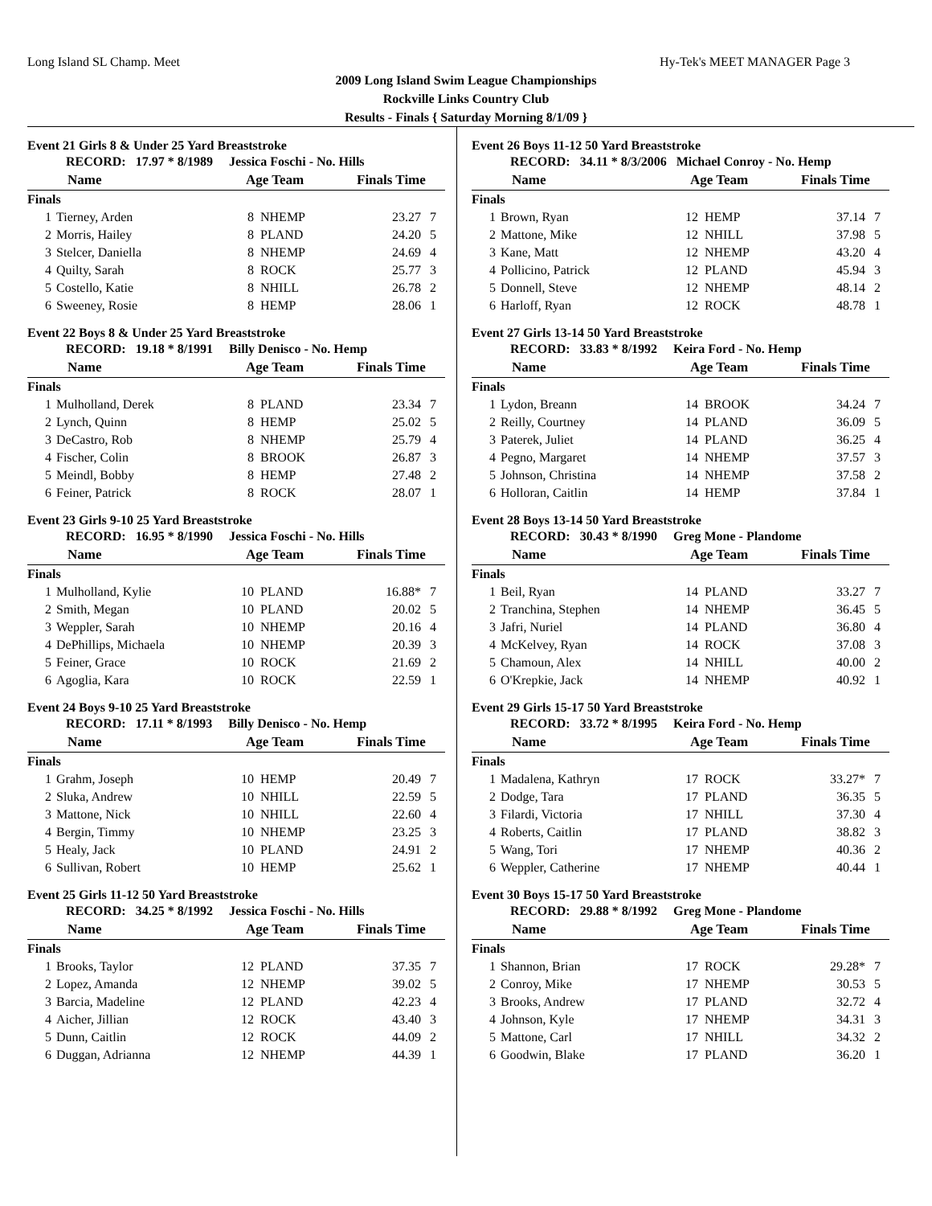Long Island SL Champ. Meet Hy-Tek's MEET MANAGER Page 3
2009 Long Island Swim League Championships
Rockville Links Country Club
Results - Finals { Saturday Morning 8/1/09 }
Event 21 Girls 8 & Under 25 Yard Breaststroke
RECORD: 17.97 * 8/1989 Jessica Foschi - No. Hills
| Name | | Age Team | | Finals Time | |
| --- | --- | --- | --- | --- | --- |
| Finals | | | | | |
| 1 | Tierney, Arden | 8 | NHEMP | 23.27 | 7 |
| 2 | Morris, Hailey | 8 | PLAND | 24.20 | 5 |
| 3 | Stelcer, Daniella | 8 | NHEMP | 24.69 | 4 |
| 4 | Quilty, Sarah | 8 | ROCK | 25.77 | 3 |
| 5 | Costello, Katie | 8 | NHILL | 26.78 | 2 |
| 6 | Sweeney, Rosie | 8 | HEMP | 28.06 | 1 |
Event 22 Boys 8 & Under 25 Yard Breaststroke
RECORD: 19.18 * 8/1991 Billy Denisco - No. Hemp
| Name | | Age Team | | Finals Time | |
| --- | --- | --- | --- | --- | --- |
| Finals | | | | | |
| 1 | Mulholland, Derek | 8 | PLAND | 23.34 | 7 |
| 2 | Lynch, Quinn | 8 | HEMP | 25.02 | 5 |
| 3 | DeCastro, Rob | 8 | NHEMP | 25.79 | 4 |
| 4 | Fischer, Colin | 8 | BROOK | 26.87 | 3 |
| 5 | Meindl, Bobby | 8 | HEMP | 27.48 | 2 |
| 6 | Feiner, Patrick | 8 | ROCK | 28.07 | 1 |
Event 23 Girls 9-10 25 Yard Breaststroke
RECORD: 16.95 * 8/1990 Jessica Foschi - No. Hills
| Name | | Age Team | | Finals Time | |
| --- | --- | --- | --- | --- | --- |
| Finals | | | | | |
| 1 | Mulholland, Kylie | 10 | PLAND | 16.88* | 7 |
| 2 | Smith, Megan | 10 | PLAND | 20.02 | 5 |
| 3 | Weppler, Sarah | 10 | NHEMP | 20.16 | 4 |
| 4 | DePhillips, Michaela | 10 | NHEMP | 20.39 | 3 |
| 5 | Feiner, Grace | 10 | ROCK | 21.69 | 2 |
| 6 | Agoglia, Kara | 10 | ROCK | 22.59 | 1 |
Event 24 Boys 9-10 25 Yard Breaststroke
RECORD: 17.11 * 8/1993 Billy Denisco - No. Hemp
| Name | | Age Team | | Finals Time | |
| --- | --- | --- | --- | --- | --- |
| Finals | | | | | |
| 1 | Grahm, Joseph | 10 | HEMP | 20.49 | 7 |
| 2 | Sluka, Andrew | 10 | NHILL | 22.59 | 5 |
| 3 | Mattone, Nick | 10 | NHILL | 22.60 | 4 |
| 4 | Bergin, Timmy | 10 | NHEMP | 23.25 | 3 |
| 5 | Healy, Jack | 10 | PLAND | 24.91 | 2 |
| 6 | Sullivan, Robert | 10 | HEMP | 25.62 | 1 |
Event 25 Girls 11-12 50 Yard Breaststroke
RECORD: 34.25 * 8/1992 Jessica Foschi - No. Hills
| Name | | Age Team | | Finals Time | |
| --- | --- | --- | --- | --- | --- |
| Finals | | | | | |
| 1 | Brooks, Taylor | 12 | PLAND | 37.35 | 7 |
| 2 | Lopez, Amanda | 12 | NHEMP | 39.02 | 5 |
| 3 | Barcia, Madeline | 12 | PLAND | 42.23 | 4 |
| 4 | Aicher, Jillian | 12 | ROCK | 43.40 | 3 |
| 5 | Dunn, Caitlin | 12 | ROCK | 44.09 | 2 |
| 6 | Duggan, Adrianna | 12 | NHEMP | 44.39 | 1 |
Event 26 Boys 11-12 50 Yard Breaststroke
RECORD: 34.11 * 8/3/2006 Michael Conroy - No. Hemp
| Name | | Age Team | | Finals Time | |
| --- | --- | --- | --- | --- | --- |
| Finals | | | | | |
| 1 | Brown, Ryan | 12 | HEMP | 37.14 | 7 |
| 2 | Mattone, Mike | 12 | NHILL | 37.98 | 5 |
| 3 | Kane, Matt | 12 | NHEMP | 43.20 | 4 |
| 4 | Pollicino, Patrick | 12 | PLAND | 45.94 | 3 |
| 5 | Donnell, Steve | 12 | NHEMP | 48.14 | 2 |
| 6 | Harloff, Ryan | 12 | ROCK | 48.78 | 1 |
Event 27 Girls 13-14 50 Yard Breaststroke
RECORD: 33.83 * 8/1992 Keira Ford - No. Hemp
| Name | | Age Team | | Finals Time | |
| --- | --- | --- | --- | --- | --- |
| Finals | | | | | |
| 1 | Lydon, Breann | 14 | BROOK | 34.24 | 7 |
| 2 | Reilly, Courtney | 14 | PLAND | 36.09 | 5 |
| 3 | Paterek, Juliet | 14 | PLAND | 36.25 | 4 |
| 4 | Pegno, Margaret | 14 | NHEMP | 37.57 | 3 |
| 5 | Johnson, Christina | 14 | NHEMP | 37.58 | 2 |
| 6 | Holloran, Caitlin | 14 | HEMP | 37.84 | 1 |
Event 28 Boys 13-14 50 Yard Breaststroke
RECORD: 30.43 * 8/1990 Greg Mone - Plandome
| Name | | Age Team | | Finals Time | |
| --- | --- | --- | --- | --- | --- |
| Finals | | | | | |
| 1 | Beil, Ryan | 14 | PLAND | 33.27 | 7 |
| 2 | Tranchina, Stephen | 14 | NHEMP | 36.45 | 5 |
| 3 | Jafri, Nuriel | 14 | PLAND | 36.80 | 4 |
| 4 | McKelvey, Ryan | 14 | ROCK | 37.08 | 3 |
| 5 | Chamoun, Alex | 14 | NHILL | 40.00 | 2 |
| 6 | O'Krepkie, Jack | 14 | NHEMP | 40.92 | 1 |
Event 29 Girls 15-17 50 Yard Breaststroke
RECORD: 33.72 * 8/1995 Keira Ford - No. Hemp
| Name | | Age Team | | Finals Time | |
| --- | --- | --- | --- | --- | --- |
| Finals | | | | | |
| 1 | Madalena, Kathryn | 17 | ROCK | 33.27* | 7 |
| 2 | Dodge, Tara | 17 | PLAND | 36.35 | 5 |
| 3 | Filardi, Victoria | 17 | NHILL | 37.30 | 4 |
| 4 | Roberts, Caitlin | 17 | PLAND | 38.82 | 3 |
| 5 | Wang, Tori | 17 | NHEMP | 40.36 | 2 |
| 6 | Weppler, Catherine | 17 | NHEMP | 40.44 | 1 |
Event 30 Boys 15-17 50 Yard Breaststroke
RECORD: 29.88 * 8/1992 Greg Mone - Plandome
| Name | | Age Team | | Finals Time | |
| --- | --- | --- | --- | --- | --- |
| Finals | | | | | |
| 1 | Shannon, Brian | 17 | ROCK | 29.28* | 7 |
| 2 | Conroy, Mike | 17 | NHEMP | 30.53 | 5 |
| 3 | Brooks, Andrew | 17 | PLAND | 32.72 | 4 |
| 4 | Johnson, Kyle | 17 | NHEMP | 34.31 | 3 |
| 5 | Mattone, Carl | 17 | NHILL | 34.32 | 2 |
| 6 | Goodwin, Blake | 17 | PLAND | 36.20 | 1 |